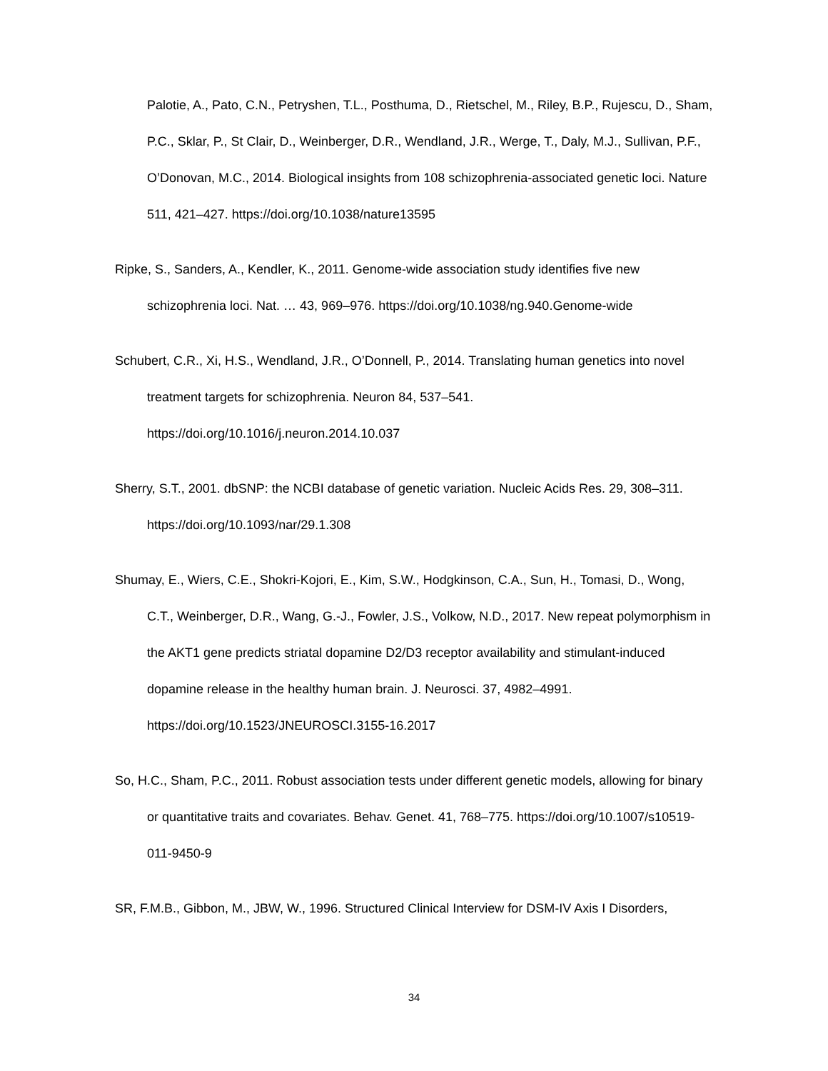Palotie, A., Pato, C.N., Petryshen, T.L., Posthuma, D., Rietschel, M., Riley, B.P., Rujescu, D., Sham, P.C., Sklar, P., St Clair, D., Weinberger, D.R., Wendland, J.R., Werge, T., Daly, M.J., Sullivan, P.F., O’Donovan, M.C., 2014. Biological insights from 108 schizophrenia-associated genetic loci. Nature 511, 421–427. https://doi.org/10.1038/nature13595
Ripke, S., Sanders, A., Kendler, K., 2011. Genome-wide association study identifies five new schizophrenia loci. Nat. … 43, 969–976. https://doi.org/10.1038/ng.940.Genome-wide
Schubert, C.R., Xi, H.S., Wendland, J.R., O’Donnell, P., 2014. Translating human genetics into novel treatment targets for schizophrenia. Neuron 84, 537–541. https://doi.org/10.1016/j.neuron.2014.10.037
Sherry, S.T., 2001. dbSNP: the NCBI database of genetic variation. Nucleic Acids Res. 29, 308–311. https://doi.org/10.1093/nar/29.1.308
Shumay, E., Wiers, C.E., Shokri-Kojori, E., Kim, S.W., Hodgkinson, C.A., Sun, H., Tomasi, D., Wong, C.T., Weinberger, D.R., Wang, G.-J., Fowler, J.S., Volkow, N.D., 2017. New repeat polymorphism in the AKT1 gene predicts striatal dopamine D2/D3 receptor availability and stimulant-induced dopamine release in the healthy human brain. J. Neurosci. 37, 4982–4991. https://doi.org/10.1523/JNEUROSCI.3155-16.2017
So, H.C., Sham, P.C., 2011. Robust association tests under different genetic models, allowing for binary or quantitative traits and covariates. Behav. Genet. 41, 768–775. https://doi.org/10.1007/s10519-011-9450-9
SR, F.M.B., Gibbon, M., JBW, W., 1996. Structured Clinical Interview for DSM-IV Axis I Disorders,
34